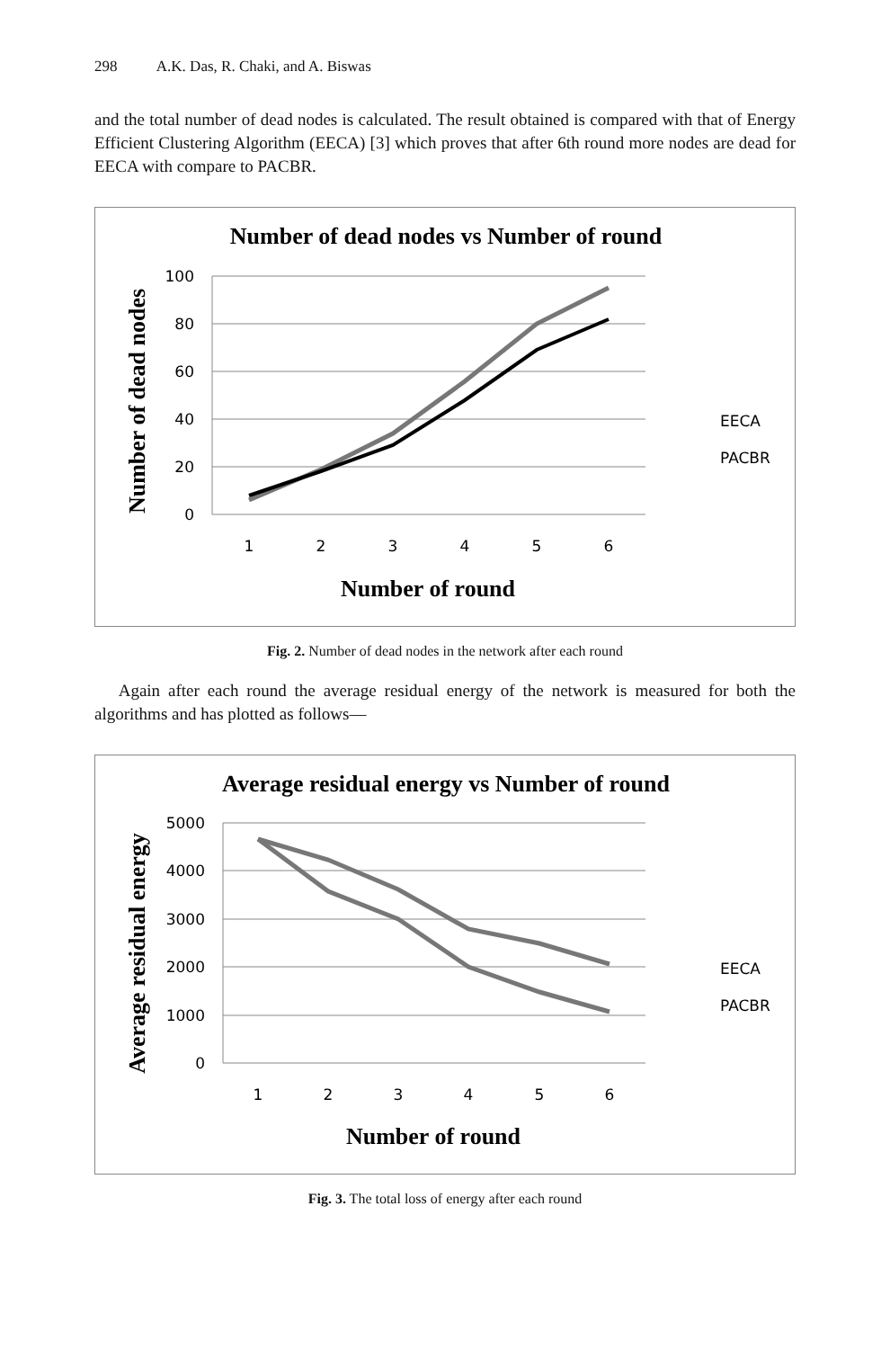298 A.K. Das, R. Chaki, and A. Biswas
and the total number of dead nodes is calculated. The result obtained is compared with that of Energy Efficient Clustering Algorithm (EECA) [3] which proves that after 6th round more nodes are dead for EECA with compare to PACBR.
Number of dead nodes vs Number of round
100
80
60
40
20
0
1
2
3
4
5
6
Number of round
Number of dead nodes
EECA
PACBR
Fig. 2. Number of dead nodes in the network after each round
Again after each round the average residual energy of the network is measured for both the algorithms and has plotted as follows—
Average residual energy vs Number of round
5000
4000
3000
2000
1000
0
1
2
3
4
5
6
Number of round
Average residual energy
EECA
PACBR
Fig. 3. The total loss of energy after each round